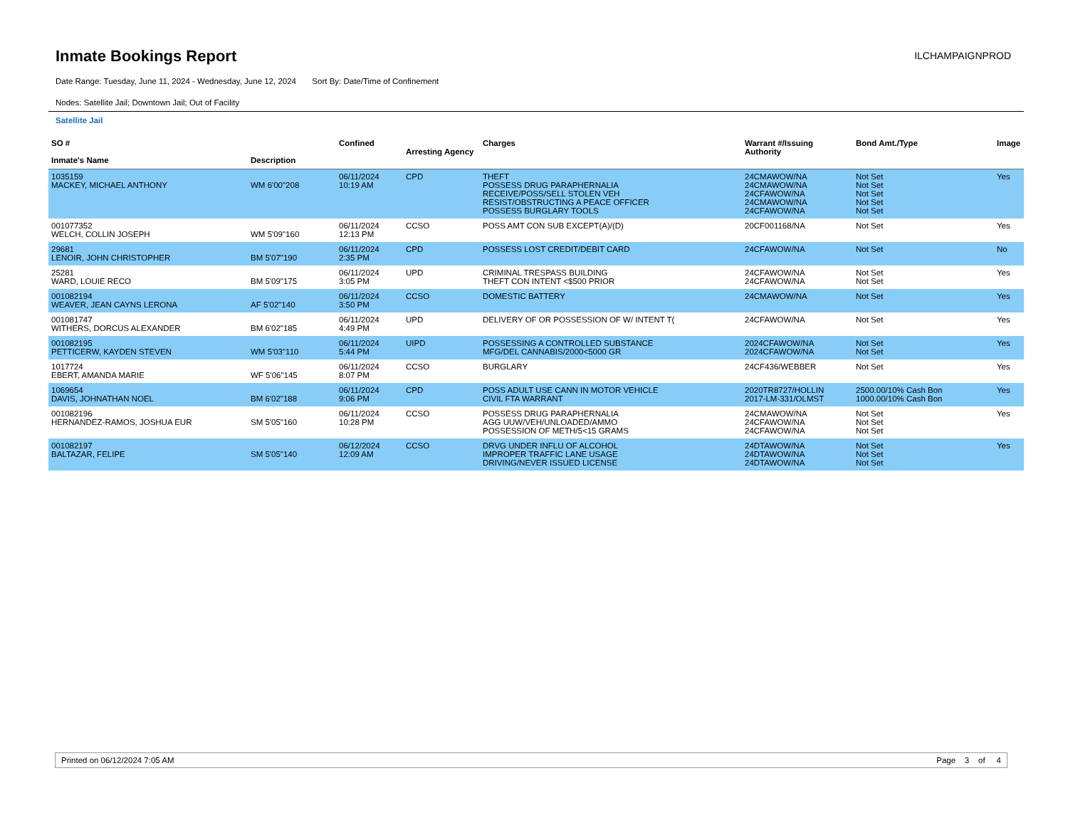Inmate Bookings Report
ILCHAMPAIGNPROD
Date Range: Tuesday, June 11, 2024 - Wednesday, June 12, 2024 Sort By: Date/Time of Confinement
Nodes: Satellite Jail; Downtown Jail; Out of Facility
Satellite Jail
| SO # Inmate's Name | Description | Confined | Arresting Agency | Charges | Warrant #/Issuing Authority | Bond Amt./Type | Image |
| --- | --- | --- | --- | --- | --- | --- | --- |
| 1035159 MACKEY, MICHAEL ANTHONY | WM 6'00"208 | 06/11/2024 10:19 AM | CPD | THEFT POSSESS DRUG PARAPHERNALIA RECEIVE/POSS/SELL STOLEN VEH RESIST/OBSTRUCTING A PEACE OFFICER POSSESS BURGLARY TOOLS | 24CMAWOW/NA 24CMAWOW/NA 24CFAWOW/NA 24CMAWOW/NA 24CFAWOW/NA | Not Set Not Set Not Set Not Set Not Set | Yes |
| 001077352 WELCH, COLLIN JOSEPH | WM 5'09"160 | 06/11/2024 12:13 PM | CCSO | POSS AMT CON SUB EXCEPT(A)/(D) | 20CF001168/NA | Not Set | Yes |
| 29681 LENOIR, JOHN CHRISTOPHER | BM 5'07"190 | 06/11/2024 2:35 PM | CPD | POSSESS LOST CREDIT/DEBIT CARD | 24CFAWOW/NA | Not Set | No |
| 25281 WARD, LOUIE RECO | BM 5'09"175 | 06/11/2024 3:05 PM | UPD | CRIMINAL TRESPASS BUILDING THEFT CON INTENT <$500 PRIOR | 24CFAWOW/NA 24CFAWOW/NA | Not Set Not Set | Yes |
| 001082194 WEAVER, JEAN CAYNS LERONA | AF 5'02"140 | 06/11/2024 3:50 PM | CCSO | DOMESTIC BATTERY | 24CMAWOW/NA | Not Set | Yes |
| 001081747 WITHERS, DORCUS ALEXANDER | BM 6'02"185 | 06/11/2024 4:49 PM | UPD | DELIVERY OF OR POSSESSION OF W/ INTENT T( | 24CFAWOW/NA | Not Set | Yes |
| 001082195 PETTICERW, KAYDEN STEVEN | WM 5'03"110 | 06/11/2024 5:44 PM | UIPD | POSSESSING A CONTROLLED SUBSTANCE MFG/DEL CANNABIS/2000<5000 GR | 2024CFAWOW/NA 2024CFAWOW/NA | Not Set Not Set | Yes |
| 1017724 EBERT, AMANDA MARIE | WF 5'06"145 | 06/11/2024 8:07 PM | CCSO | BURGLARY | 24CF436/WEBBER | Not Set | Yes |
| 1069654 DAVIS, JOHNATHAN NOEL | BM 6'02"188 | 06/11/2024 9:06 PM | CPD | POSS ADULT USE CANN IN MOTOR VEHICLE CIVIL FTA WARRANT | 2020TR8727/HOLLIN 2017-LM-331/OLMST | 2500.00/10% Cash Bon 1000.00/10% Cash Bon | Yes |
| 001082196 HERNANDEZ-RAMOS, JOSHUA EUR | SM 5'05"160 | 06/11/2024 10:28 PM | CCSO | POSSESS DRUG PARAPHERNALIA AGG UUW/VEH/UNLOADED/AMMO POSSESSION OF METH/5<15 GRAMS | 24CMAWOW/NA 24CFAWOW/NA 24CFAWOW/NA | Not Set Not Set Not Set | Yes |
| 001082197 BALTAZAR, FELIPE | SM 5'05"140 | 06/12/2024 12:09 AM | CCSO | DRVG UNDER INFLU OF ALCOHOL IMPROPER TRAFFIC LANE USAGE DRIVING/NEVER ISSUED LICENSE | 24DTAWOW/NA 24DTAWOW/NA 24DTAWOW/NA | Not Set Not Set Not Set | Yes |
Printed on 06/12/2024 7:05 AM Page 3 of 4